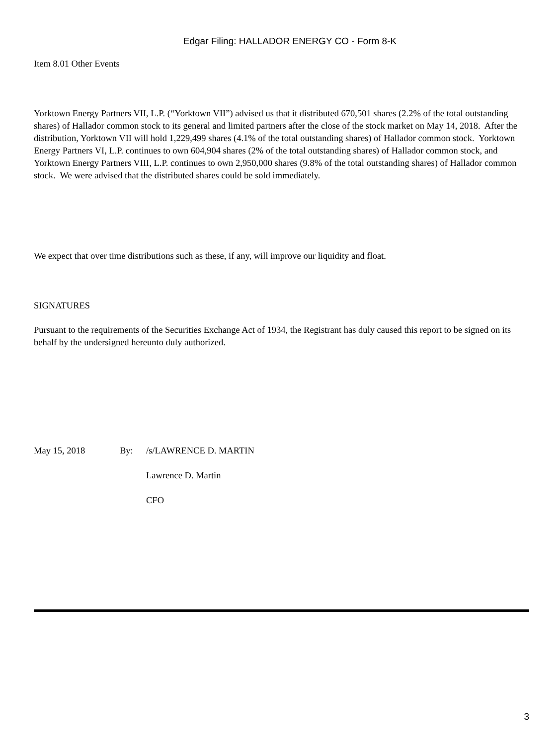Edgar Filing: HALLADOR ENERGY CO - Form 8-K
Item 8.01 Other Events
Yorktown Energy Partners VII, L.P. (“Yorktown VII”) advised us that it distributed 670,501 shares (2.2% of the total outstanding shares) of Hallador common stock to its general and limited partners after the close of the stock market on May 14, 2018. After the distribution, Yorktown VII will hold 1,229,499 shares (4.1% of the total outstanding shares) of Hallador common stock. Yorktown Energy Partners VI, L.P. continues to own 604,904 shares (2% of the total outstanding shares) of Hallador common stock, and Yorktown Energy Partners VIII, L.P. continues to own 2,950,000 shares (9.8% of the total outstanding shares) of Hallador common stock. We were advised that the distributed shares could be sold immediately.
We expect that over time distributions such as these, if any, will improve our liquidity and float.
SIGNATURES
Pursuant to the requirements of the Securities Exchange Act of 1934, the Registrant has duly caused this report to be signed on its behalf by the undersigned hereunto duly authorized.
| May 15, 2018 | By: | /s/LAWRENCE D. MARTIN |
| | | Lawrence D. Martin |
| | | CFO |
3